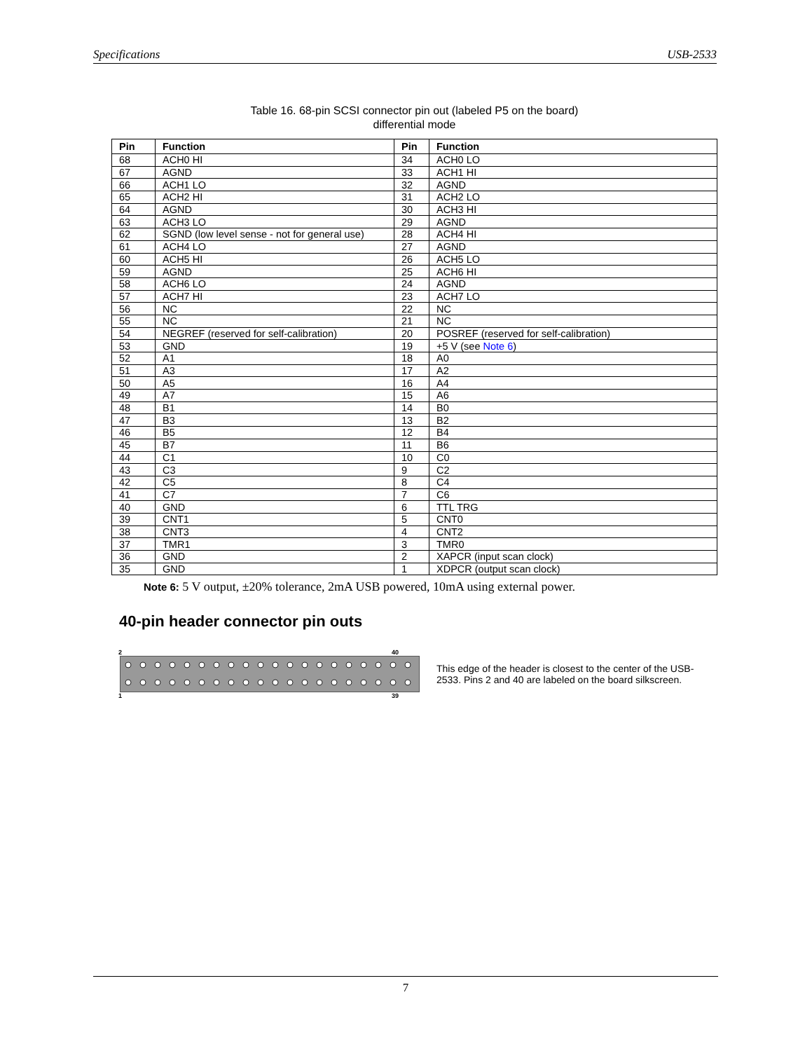Specifications USB-2533
Table 16. 68-pin SCSI connector pin out (labeled P5 on the board)
differential mode
| Pin | Function | Pin | Function |
| --- | --- | --- | --- |
| 68 | ACH0 HI | 34 | ACH0 LO |
| 67 | AGND | 33 | ACH1 HI |
| 66 | ACH1 LO | 32 | AGND |
| 65 | ACH2 HI | 31 | ACH2 LO |
| 64 | AGND | 30 | ACH3 HI |
| 63 | ACH3 LO | 29 | AGND |
| 62 | SGND (low level sense - not for general use) | 28 | ACH4 HI |
| 61 | ACH4 LO | 27 | AGND |
| 60 | ACH5 HI | 26 | ACH5 LO |
| 59 | AGND | 25 | ACH6 HI |
| 58 | ACH6 LO | 24 | AGND |
| 57 | ACH7 HI | 23 | ACH7 LO |
| 56 | NC | 22 | NC |
| 55 | NC | 21 | NC |
| 54 | NEGREF (reserved for self-calibration) | 20 | POSREF (reserved for self-calibration) |
| 53 | GND | 19 | +5 V (see Note 6 ) |
| 52 | A1 | 18 | A0 |
| 51 | A3 | 17 | A2 |
| 50 | A5 | 16 | A4 |
| 49 | A7 | 15 | A6 |
| 48 | B1 | 14 | B0 |
| 47 | B3 | 13 | B2 |
| 46 | B5 | 12 | B4 |
| 45 | B7 | 11 | B6 |
| 44 | C1 | 10 | C0 |
| 43 | C3 | 9 | C2 |
| 42 | C5 | 8 | C4 |
| 41 | C7 | 7 | C6 |
| 40 | GND | 6 | TTL TRG |
| 39 | CNT1 | 5 | CNT0 |
| 38 | CNT3 | 4 | CNT2 |
| 37 | TMR1 | 3 | TMR0 |
| 36 | GND | 2 | XAPCR (input scan clock) |
| 35 | GND | 1 | XDPCR (output scan clock) |
Note 6: 5 V output, ±20% tolerance, 2mA USB powered, 10mA using external power.
40-pin header connector pin outs
2 40
1 39
This edge of the header is closest to the center of the USB-2533. Pins 2 and 40 are labeled on the board silkscreen.
7